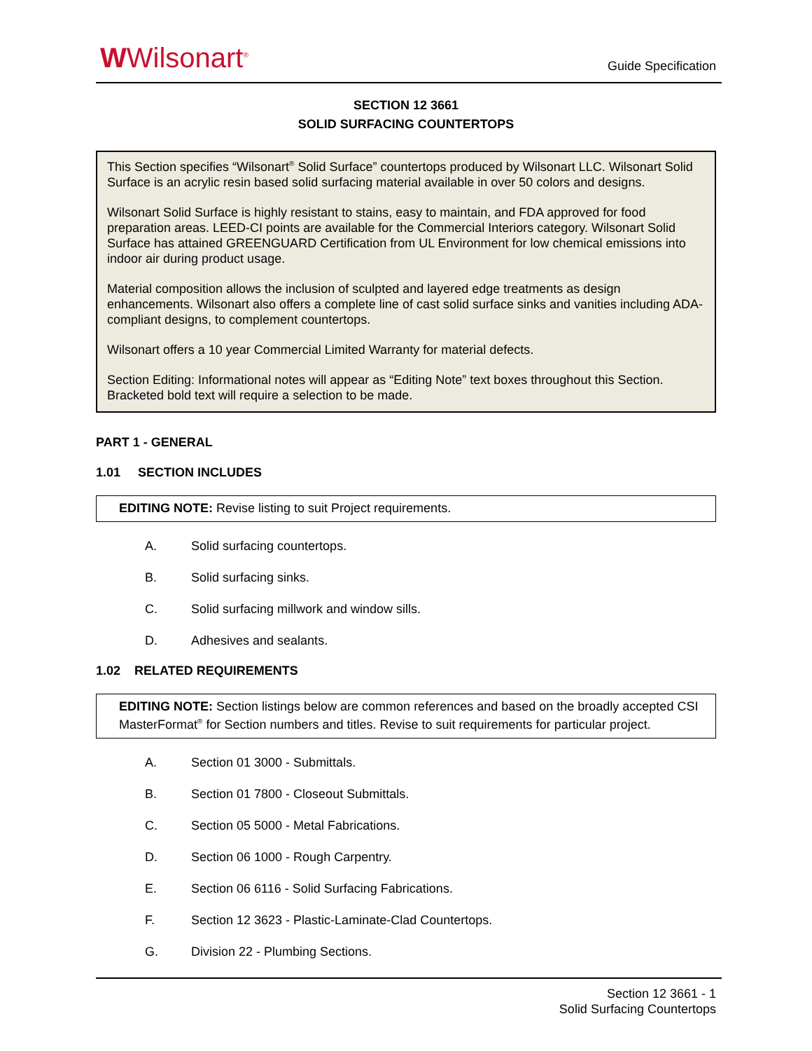WWilsonart<sup>®</sup>
Guide Specification
SECTION 12 3661
SOLID SURFACING COUNTERTOPS
This Section specifies “Wilsonart<sup>®</sup> Solid Surface” countertops produced by Wilsonart LLC. Wilsonart Solid Surface is an acrylic resin based solid surfacing material available in over 50 colors and designs.
Wilsonart Solid Surface is highly resistant to stains, easy to maintain, and FDA approved for food preparation areas. LEED-CI points are available for the Commercial Interiors category. Wilsonart Solid Surface has attained GREENGUARD Certification from UL Environment for low chemical emissions into indoor air during product usage.
Material composition allows the inclusion of sculpted and layered edge treatments as design enhancements. Wilsonart also offers a complete line of cast solid surface sinks and vanities including ADA-compliant designs, to complement countertops.
Wilsonart offers a 10 year Commercial Limited Warranty for material defects.
Section Editing: Informational notes will appear as “Editing Note” text boxes throughout this Section. Bracketed bold text will require a selection to be made.
PART 1 - GENERAL
1.01 SECTION INCLUDES
EDITING NOTE: Revise listing to suit Project requirements.
A. Solid surfacing countertops.
B. Solid surfacing sinks.
C. Solid surfacing millwork and window sills.
D. Adhesives and sealants.
1.02 RELATED REQUIREMENTS
EDITING NOTE: Section listings below are common references and based on the broadly accepted CSI MasterFormat<sup>®</sup> for Section numbers and titles. Revise to suit requirements for particular project.
A. Section 01 3000 - Submittals.
B. Section 01 7800 - Closeout Submittals.
C. Section 05 5000 - Metal Fabrications.
D. Section 06 1000 - Rough Carpentry.
E. Section 06 6116 - Solid Surfacing Fabrications.
F. Section 12 3623 - Plastic-Laminate-Clad Countertops.
G. Division 22 - Plumbing Sections.
Section 12 3661 - 1
Solid Surfacing Countertops